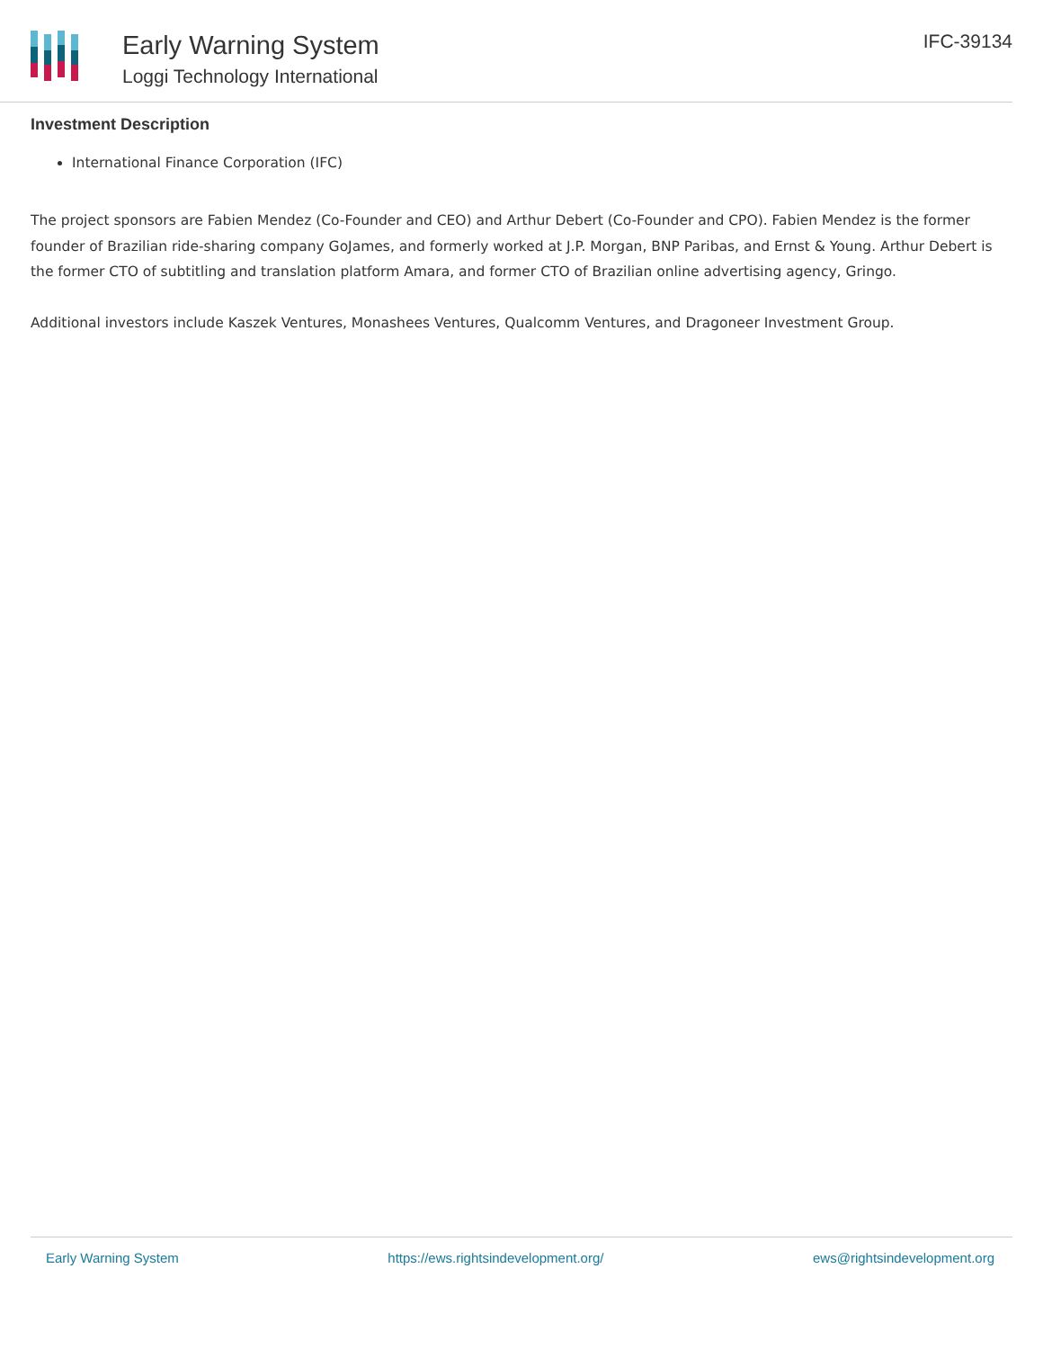Early Warning System
Loggi Technology International
IFC-39134
Investment Description
International Finance Corporation (IFC)
The project sponsors are Fabien Mendez (Co-Founder and CEO) and Arthur Debert (Co-Founder and CPO). Fabien Mendez is the former founder of Brazilian ride-sharing company GoJames, and formerly worked at J.P. Morgan, BNP Paribas, and Ernst & Young. Arthur Debert is the former CTO of subtitling and translation platform Amara, and former CTO of Brazilian online advertising agency, Gringo.
Additional investors include Kaszek Ventures, Monashees Ventures, Qualcomm Ventures, and Dragoneer Investment Group.
Early Warning System https://ews.rightsindevelopment.org/ ews@rightsindevelopment.org